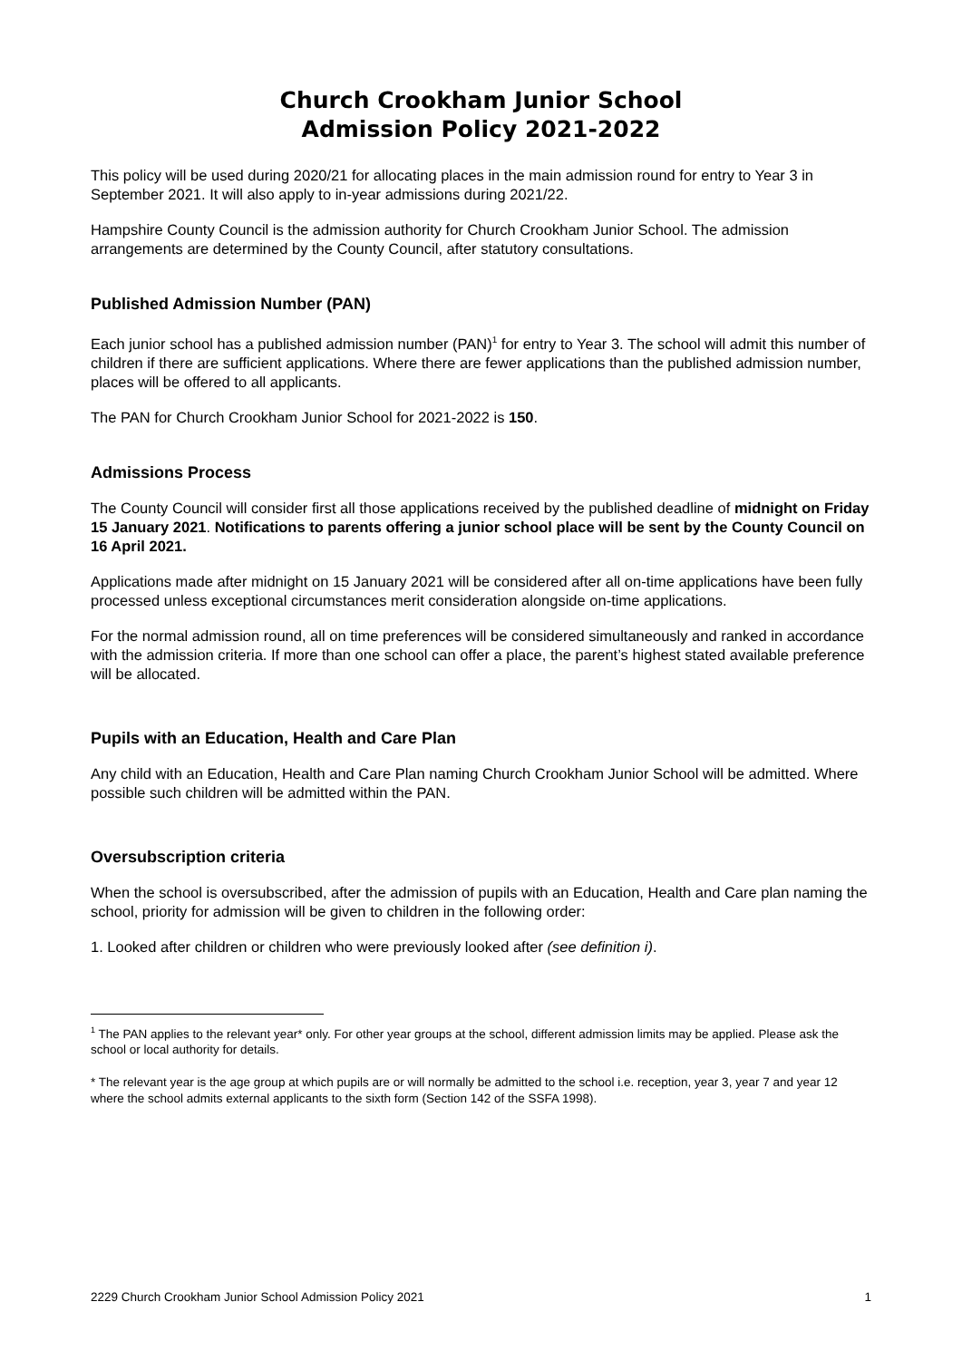Church Crookham Junior School
Admission Policy 2021-2022
This policy will be used during 2020/21 for allocating places in the main admission round for entry to Year 3 in September 2021. It will also apply to in-year admissions during 2021/22.
Hampshire County Council is the admission authority for Church Crookham Junior School. The admission arrangements are determined by the County Council, after statutory consultations.
Published Admission Number (PAN)
Each junior school has a published admission number (PAN)<sup>1</sup> for entry to Year 3. The school will admit this number of children if there are sufficient applications. Where there are fewer applications than the published admission number, places will be offered to all applicants.
The PAN for Church Crookham Junior School for 2021-2022 is 150.
Admissions Process
The County Council will consider first all those applications received by the published deadline of midnight on Friday 15 January 2021. Notifications to parents offering a junior school place will be sent by the County Council on 16 April 2021.
Applications made after midnight on 15 January 2021 will be considered after all on-time applications have been fully processed unless exceptional circumstances merit consideration alongside on-time applications.
For the normal admission round, all on time preferences will be considered simultaneously and ranked in accordance with the admission criteria. If more than one school can offer a place, the parent’s highest stated available preference will be allocated.
Pupils with an Education, Health and Care Plan
Any child with an Education, Health and Care Plan naming Church Crookham Junior School will be admitted. Where possible such children will be admitted within the PAN.
Oversubscription criteria
When the school is oversubscribed, after the admission of pupils with an Education, Health and Care plan naming the school, priority for admission will be given to children in the following order:
1. Looked after children or children who were previously looked after (see definition i).
<sup>1</sup> The PAN applies to the relevant year* only. For other year groups at the school, different admission limits may be applied. Please ask the school or local authority for details.
* The relevant year is the age group at which pupils are or will normally be admitted to the school i.e. reception, year 3, year 7 and year 12 where the school admits external applicants to the sixth form (Section 142 of the SSFA 1998).
2229 Church Crookham Junior School Admission Policy 2021 1